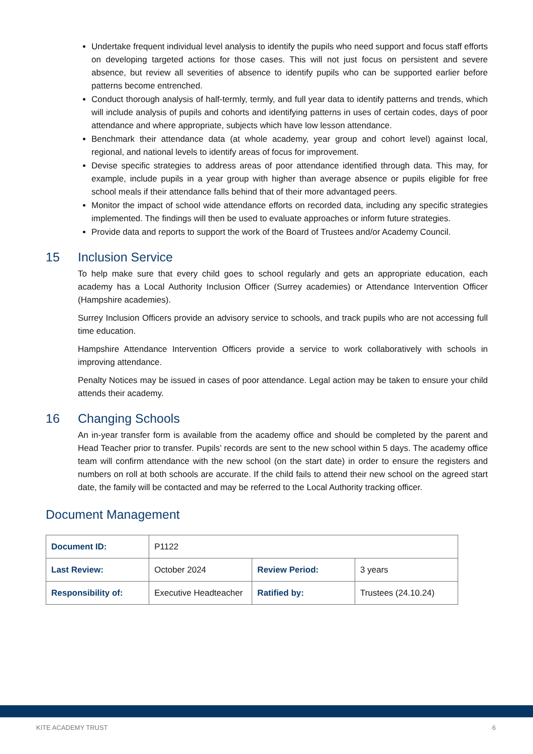Undertake frequent individual level analysis to identify the pupils who need support and focus staff efforts on developing targeted actions for those cases. This will not just focus on persistent and severe absence, but review all severities of absence to identify pupils who can be supported earlier before patterns become entrenched.
Conduct thorough analysis of half-termly, termly, and full year data to identify patterns and trends, which will include analysis of pupils and cohorts and identifying patterns in uses of certain codes, days of poor attendance and where appropriate, subjects which have low lesson attendance.
Benchmark their attendance data (at whole academy, year group and cohort level) against local, regional, and national levels to identify areas of focus for improvement.
Devise specific strategies to address areas of poor attendance identified through data. This may, for example, include pupils in a year group with higher than average absence or pupils eligible for free school meals if their attendance falls behind that of their more advantaged peers.
Monitor the impact of school wide attendance efforts on recorded data, including any specific strategies implemented. The findings will then be used to evaluate approaches or inform future strategies.
Provide data and reports to support the work of the Board of Trustees and/or Academy Council.
15 Inclusion Service
To help make sure that every child goes to school regularly and gets an appropriate education, each academy has a Local Authority Inclusion Officer (Surrey academies) or Attendance Intervention Officer (Hampshire academies).
Surrey Inclusion Officers provide an advisory service to schools, and track pupils who are not accessing full time education.
Hampshire Attendance Intervention Officers provide a service to work collaboratively with schools in improving attendance.
Penalty Notices may be issued in cases of poor attendance. Legal action may be taken to ensure your child attends their academy.
16 Changing Schools
An in-year transfer form is available from the academy office and should be completed by the parent and Head Teacher prior to transfer. Pupils’ records are sent to the new school within 5 days. The academy office team will confirm attendance with the new school (on the start date) in order to ensure the registers and numbers on roll at both schools are accurate. If the child fails to attend their new school on the agreed start date, the family will be contacted and may be referred to the Local Authority tracking officer.
Document Management
| Document ID: | P1122 | | |
| Last Review: | October 2024 | Review Period: | 3 years |
| Responsibility of: | Executive Headteacher | Ratified by: | Trustees (24.10.24) |
KITE ACADEMY TRUST 6